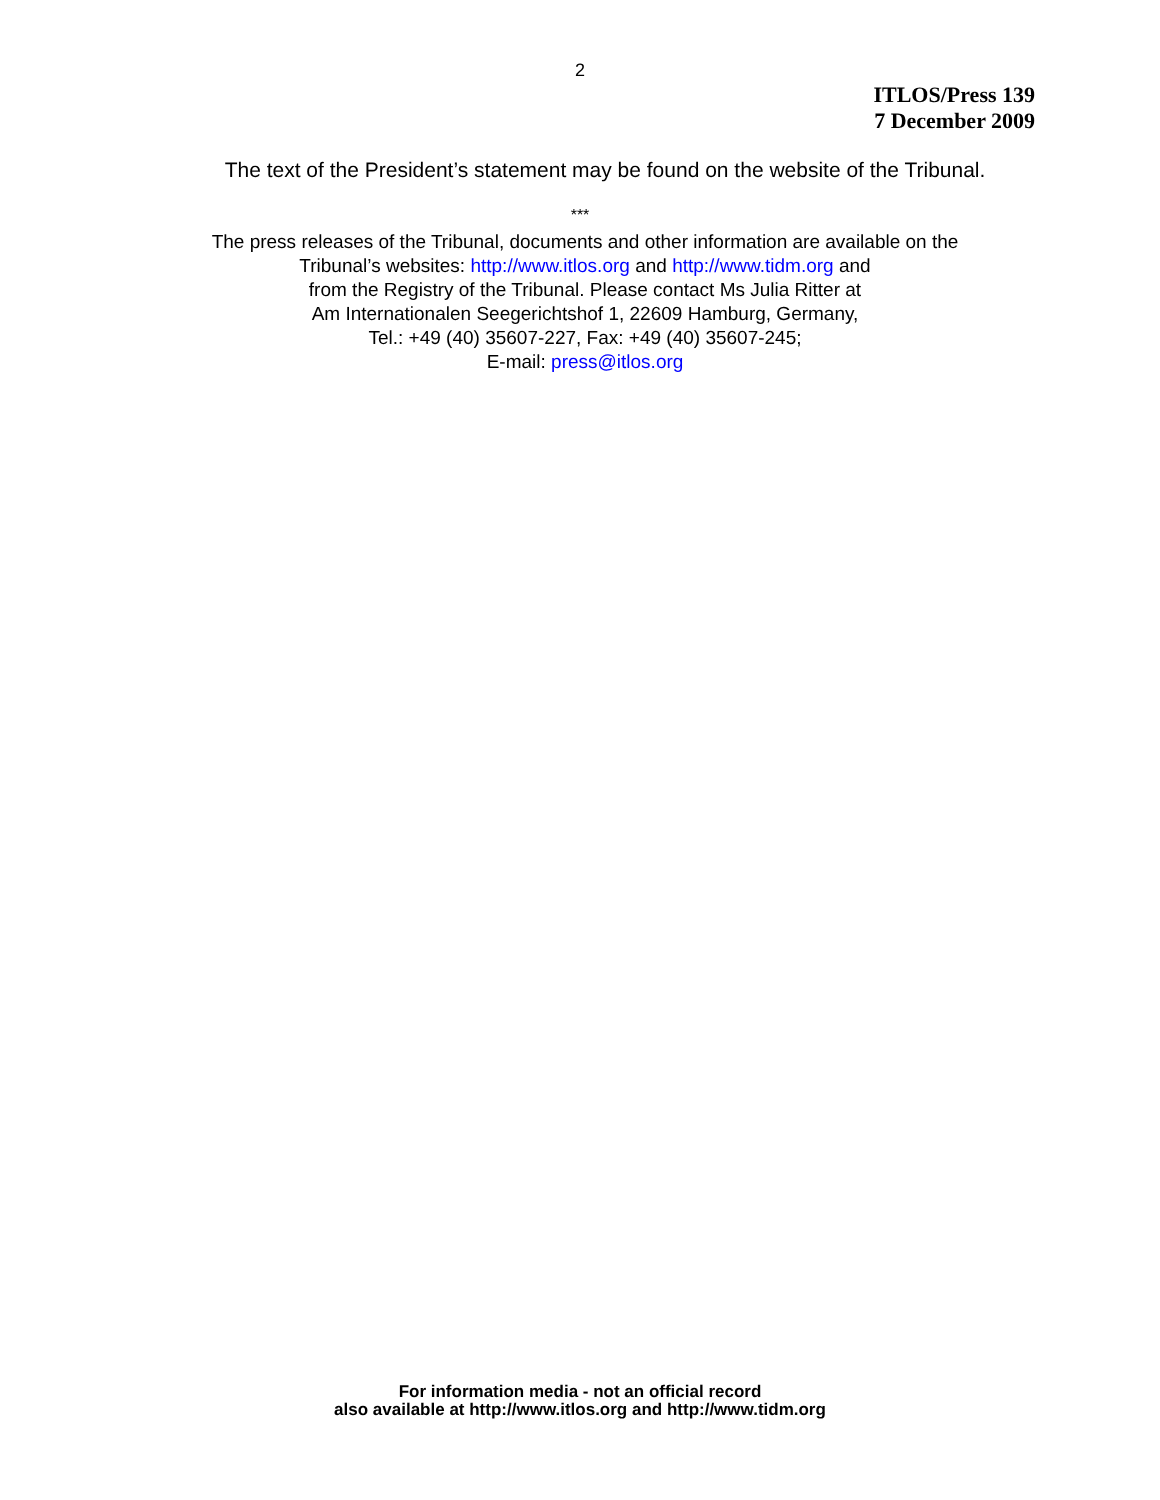2
ITLOS/Press 139
7 December 2009
The text of the President’s statement may be found on the website of the Tribunal.
***
The press releases of the Tribunal, documents and other information are available on the
Tribunal’s websites: http://www.itlos.org and http://www.tidm.org and
from the Registry of the Tribunal. Please contact Ms Julia Ritter at
Am Internationalen Seegerichtshof 1, 22609 Hamburg, Germany,
Tel.: +49 (40) 35607-227, Fax: +49 (40) 35607-245;
E-mail: press@itlos.org
For information media - not an official record
also available at http://www.itlos.org and http://www.tidm.org